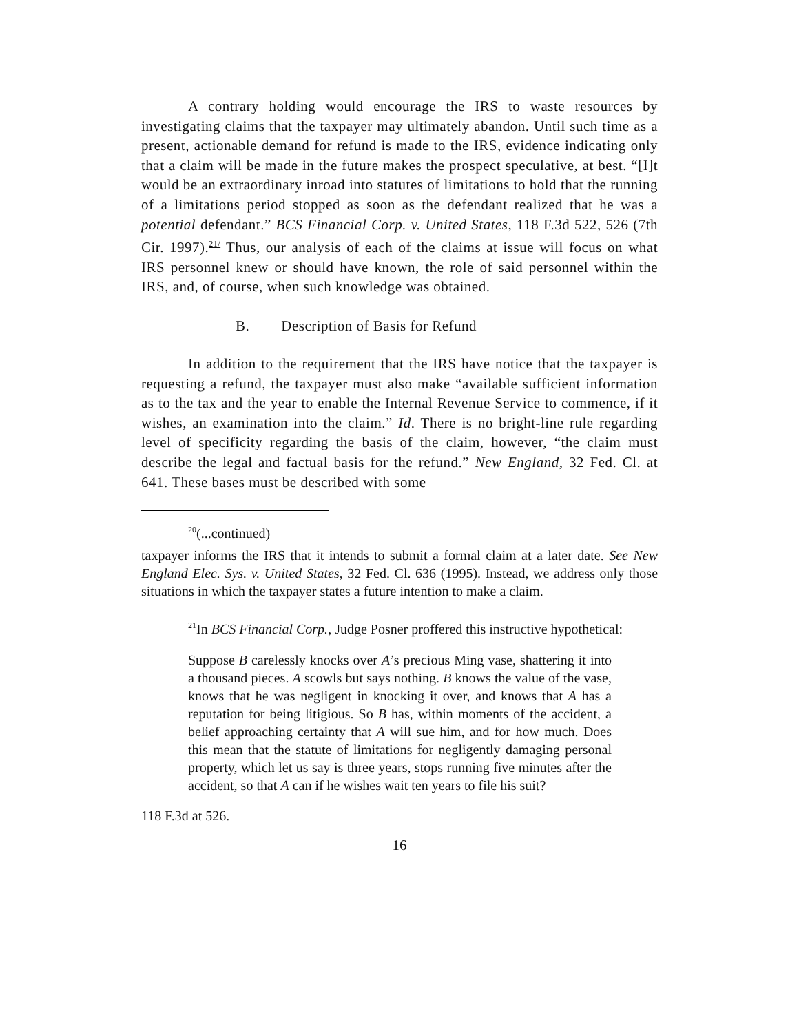A contrary holding would encourage the IRS to waste resources by investigating claims that the taxpayer may ultimately abandon. Until such time as a present, actionable demand for refund is made to the IRS, evidence indicating only that a claim will be made in the future makes the prospect speculative, at best. “[I]t would be an extraordinary inroad into statutes of limitations to hold that the running of a limitations period stopped as soon as the defendant realized that he was a potential defendant.” BCS Financial Corp. v. United States, 118 F.3d 522, 526 (7th Cir. 1997).<sup>21/</sup> Thus, our analysis of each of the claims at issue will focus on what IRS personnel knew or should have known, the role of said personnel within the IRS, and, of course, when such knowledge was obtained.
B. Description of Basis for Refund
In addition to the requirement that the IRS have notice that the taxpayer is requesting a refund, the taxpayer must also make “available sufficient information as to the tax and the year to enable the Internal Revenue Service to commence, if it wishes, an examination into the claim.” Id. There is no bright-line rule regarding level of specificity regarding the basis of the claim, however, “the claim must describe the legal and factual basis for the refund.” New England, 32 Fed. Cl. at 641. These bases must be described with some
<sup>20</sup> (...continued)
taxpayer informs the IRS that it intends to submit a formal claim at a later date. See New England Elec. Sys. v. United States, 32 Fed. Cl. 636 (1995). Instead, we address only those situations in which the taxpayer states a future intention to make a claim.
<sup>21</sup> In BCS Financial Corp., Judge Posner proffered this instructive hypothetical:
Suppose B carelessly knocks over A’s precious Ming vase, shattering it into a thousand pieces. A scowls but says nothing. B knows the value of the vase, knows that he was negligent in knocking it over, and knows that A has a reputation for being litigious. So B has, within moments of the accident, a belief approaching certainty that A will sue him, and for how much. Does this mean that the statute of limitations for negligently damaging personal property, which let us say is three years, stops running five minutes after the accident, so that A can if he wishes wait ten years to file his suit?
118 F.3d at 526.
16